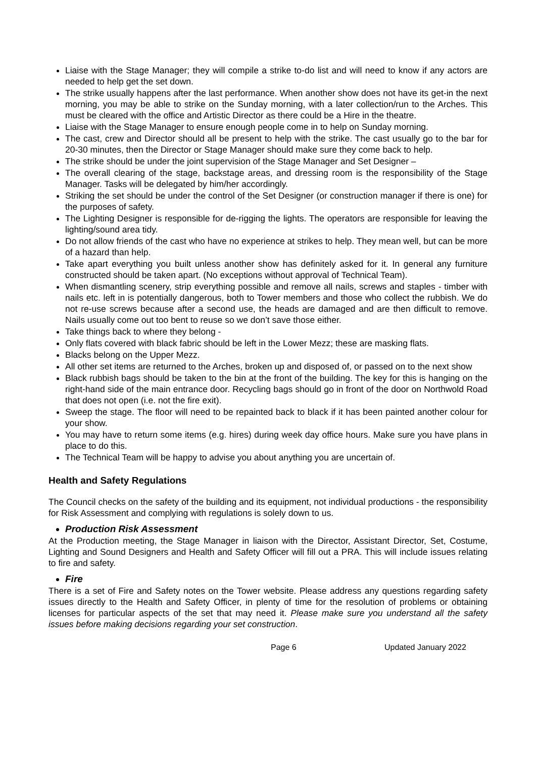Liaise with the Stage Manager; they will compile a strike to-do list and will need to know if any actors are needed to help get the set down.
The strike usually happens after the last performance. When another show does not have its get-in the next morning, you may be able to strike on the Sunday morning, with a later collection/run to the Arches. This must be cleared with the office and Artistic Director as there could be a Hire in the theatre.
Liaise with the Stage Manager to ensure enough people come in to help on Sunday morning.
The cast, crew and Director should all be present to help with the strike. The cast usually go to the bar for 20-30 minutes, then the Director or Stage Manager should make sure they come back to help.
The strike should be under the joint supervision of the Stage Manager and Set Designer –
The overall clearing of the stage, backstage areas, and dressing room is the responsibility of the Stage Manager. Tasks will be delegated by him/her accordingly.
Striking the set should be under the control of the Set Designer (or construction manager if there is one) for the purposes of safety.
The Lighting Designer is responsible for de-rigging the lights. The operators are responsible for leaving the lighting/sound area tidy.
Do not allow friends of the cast who have no experience at strikes to help. They mean well, but can be more of a hazard than help.
Take apart everything you built unless another show has definitely asked for it. In general any furniture constructed should be taken apart. (No exceptions without approval of Technical Team).
When dismantling scenery, strip everything possible and remove all nails, screws and staples - timber with nails etc. left in is potentially dangerous, both to Tower members and those who collect the rubbish. We do not re-use screws because after a second use, the heads are damaged and are then difficult to remove. Nails usually come out too bent to reuse so we don’t save those either.
Take things back to where they belong -
Only flats covered with black fabric should be left in the Lower Mezz; these are masking flats.
Blacks belong on the Upper Mezz.
All other set items are returned to the Arches, broken up and disposed of, or passed on to the next show
Black rubbish bags should be taken to the bin at the front of the building. The key for this is hanging on the right-hand side of the main entrance door. Recycling bags should go in front of the door on Northwold Road that does not open (i.e. not the fire exit).
Sweep the stage. The floor will need to be repainted back to black if it has been painted another colour for your show.
You may have to return some items (e.g. hires) during week day office hours. Make sure you have plans in place to do this.
The Technical Team will be happy to advise you about anything you are uncertain of.
Health and Safety Regulations
The Council checks on the safety of the building and its equipment, not individual productions - the responsibility for Risk Assessment and complying with regulations is solely down to us.
Production Risk Assessment
At the Production meeting, the Stage Manager in liaison with the Director, Assistant Director, Set, Costume, Lighting and Sound Designers and Health and Safety Officer will fill out a PRA. This will include issues relating to fire and safety.
Fire
There is a set of Fire and Safety notes on the Tower website. Please address any questions regarding safety issues directly to the Health and Safety Officer, in plenty of time for the resolution of problems or obtaining licenses for particular aspects of the set that may need it. Please make sure you understand all the safety issues before making decisions regarding your set construction.
Page 6 Updated January 2022